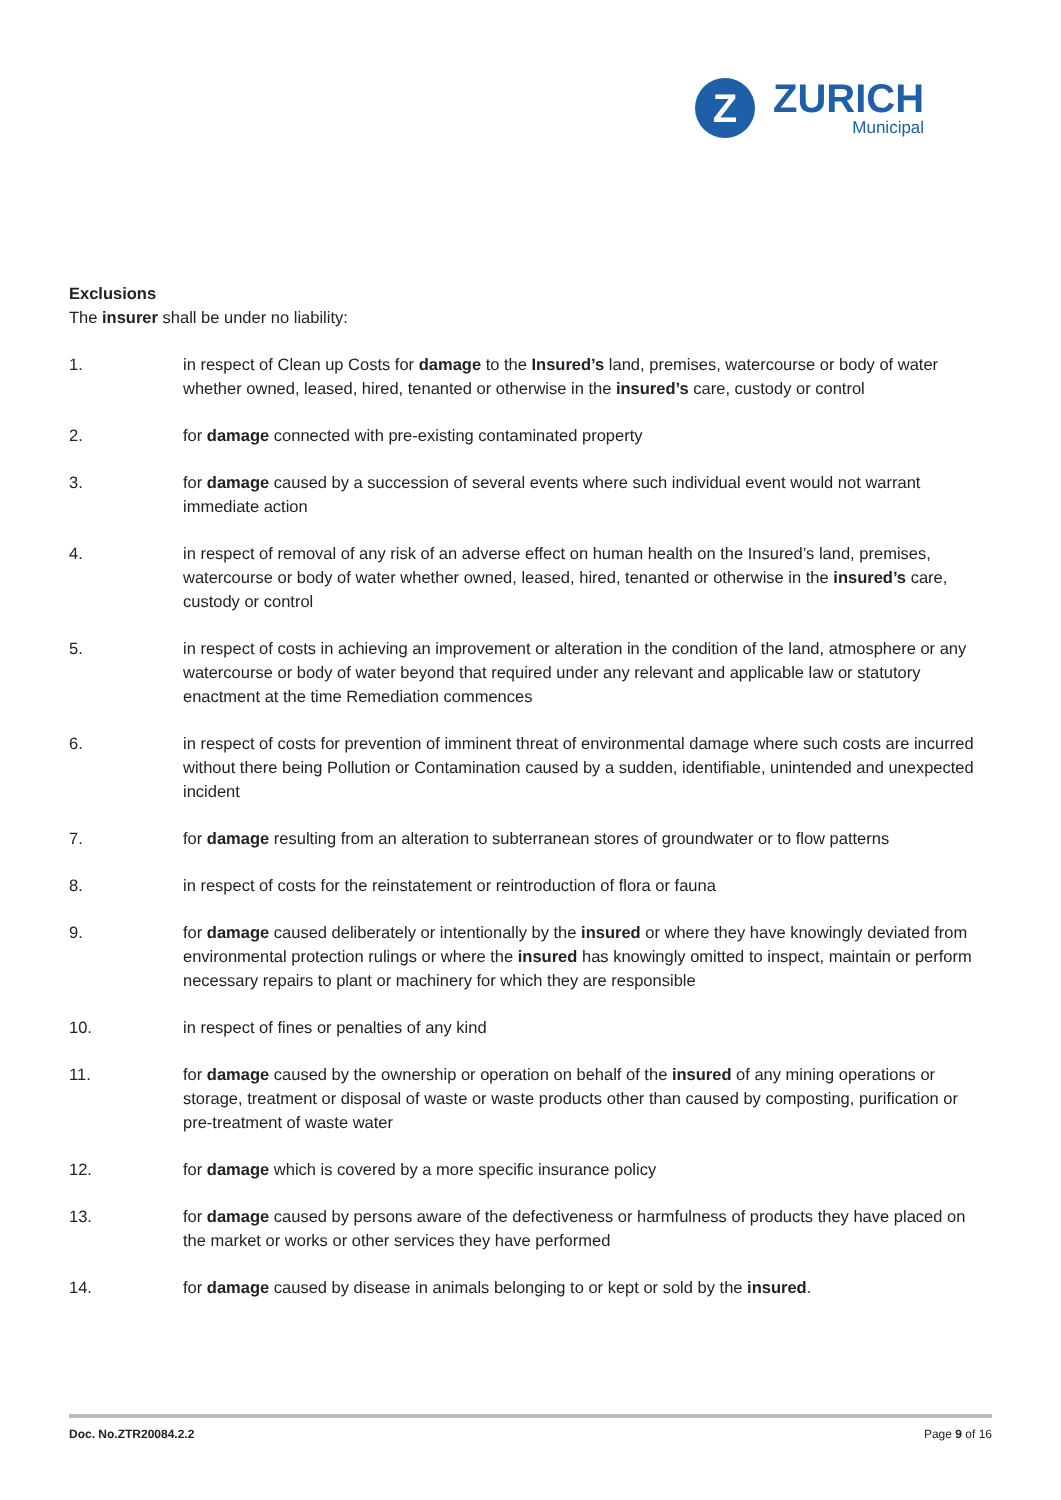Z
ZURICH
Municipal
Exclusions
The insurer shall be under no liability:
1. in respect of Clean up Costs for damage to the Insured’s land, premises, watercourse or body of water whether owned, leased, hired, tenanted or otherwise in the insured’s care, custody or control
2. for damage connected with pre-existing contaminated property
3. for damage caused by a succession of several events where such individual event would not warrant immediate action
4. in respect of removal of any risk of an adverse effect on human health on the Insured’s land, premises, watercourse or body of water whether owned, leased, hired, tenanted or otherwise in the insured’s care, custody or control
5. in respect of costs in achieving an improvement or alteration in the condition of the land, atmosphere or any watercourse or body of water beyond that required under any relevant and applicable law or statutory enactment at the time Remediation commences
6. in respect of costs for prevention of imminent threat of environmental damage where such costs are incurred without there being Pollution or Contamination caused by a sudden, identifiable, unintended and unexpected incident
7. for damage resulting from an alteration to subterranean stores of groundwater or to flow patterns
8. in respect of costs for the reinstatement or reintroduction of flora or fauna
9. for damage caused deliberately or intentionally by the insured or where they have knowingly deviated from environmental protection rulings or where the insured has knowingly omitted to inspect, maintain or perform necessary repairs to plant or machinery for which they are responsible
10. in respect of fines or penalties of any kind
11. for damage caused by the ownership or operation on behalf of the insured of any mining operations or storage, treatment or disposal of waste or waste products other than caused by composting, purification or pre-treatment of waste water
12. for damage which is covered by a more specific insurance policy
13. for damage caused by persons aware of the defectiveness or harmfulness of products they have placed on the market or works or other services they have performed
14. for damage caused by disease in animals belonging to or kept or sold by the insured.
Doc. No.ZTR20084.2.2 Page 9 of 16